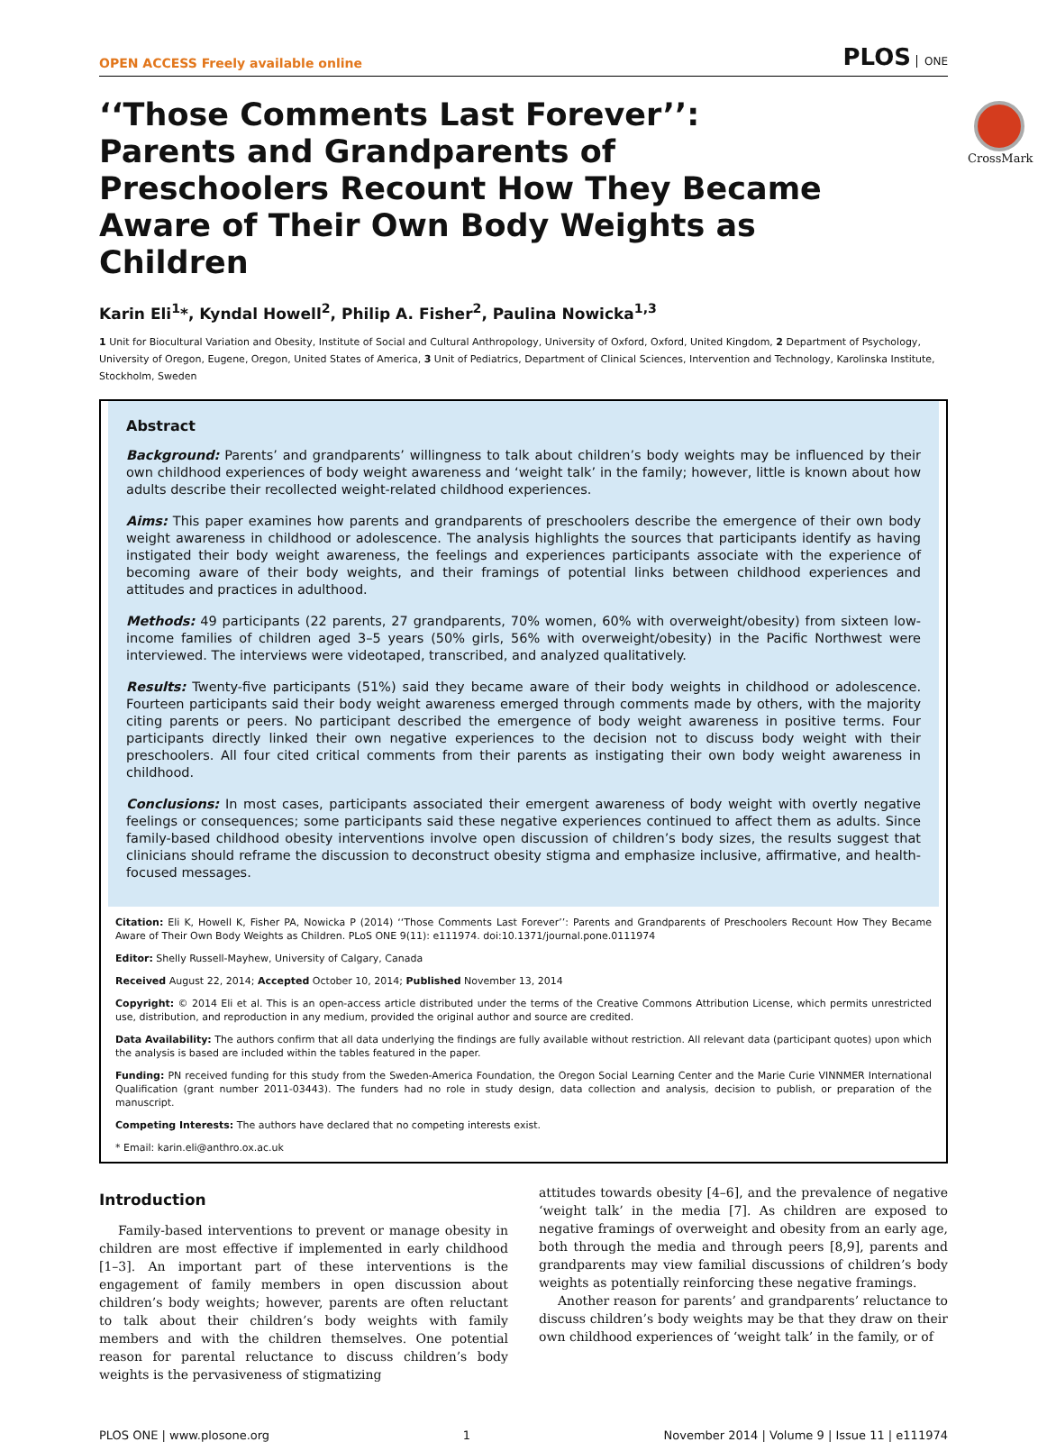OPEN ACCESS Freely available online PLOS ONE
CrossMark
‘‘Those Comments Last Forever’’: Parents and Grandparents of Preschoolers Recount How They Became Aware of Their Own Body Weights as Children
Karin Eli<sup>1</sup>*, Kyndal Howell<sup>2</sup>, Philip A. Fisher<sup>2</sup>, Paulina Nowicka<sup>1,3</sup>
1 Unit for Biocultural Variation and Obesity, Institute of Social and Cultural Anthropology, University of Oxford, Oxford, United Kingdom, 2 Department of Psychology, University of Oregon, Eugene, Oregon, United States of America, 3 Unit of Pediatrics, Department of Clinical Sciences, Intervention and Technology, Karolinska Institute, Stockholm, Sweden
Abstract
Background: Parents’ and grandparents’ willingness to talk about children’s body weights may be influenced by their own childhood experiences of body weight awareness and ‘weight talk’ in the family; however, little is known about how adults describe their recollected weight-related childhood experiences.
Aims: This paper examines how parents and grandparents of preschoolers describe the emergence of their own body weight awareness in childhood or adolescence. The analysis highlights the sources that participants identify as having instigated their body weight awareness, the feelings and experiences participants associate with the experience of becoming aware of their body weights, and their framings of potential links between childhood experiences and attitudes and practices in adulthood.
Methods: 49 participants (22 parents, 27 grandparents, 70% women, 60% with overweight/obesity) from sixteen low-income families of children aged 3–5 years (50% girls, 56% with overweight/obesity) in the Pacific Northwest were interviewed. The interviews were videotaped, transcribed, and analyzed qualitatively.
Results: Twenty-five participants (51%) said they became aware of their body weights in childhood or adolescence. Fourteen participants said their body weight awareness emerged through comments made by others, with the majority citing parents or peers. No participant described the emergence of body weight awareness in positive terms. Four participants directly linked their own negative experiences to the decision not to discuss body weight with their preschoolers. All four cited critical comments from their parents as instigating their own body weight awareness in childhood.
Conclusions: In most cases, participants associated their emergent awareness of body weight with overtly negative feelings or consequences; some participants said these negative experiences continued to affect them as adults. Since family-based childhood obesity interventions involve open discussion of children’s body sizes, the results suggest that clinicians should reframe the discussion to deconstruct obesity stigma and emphasize inclusive, affirmative, and health-focused messages.
Citation: Eli K, Howell K, Fisher PA, Nowicka P (2014) ‘‘Those Comments Last Forever’’: Parents and Grandparents of Preschoolers Recount How They Became Aware of Their Own Body Weights as Children. PLoS ONE 9(11): e111974. doi:10.1371/journal.pone.0111974
Editor: Shelly Russell-Mayhew, University of Calgary, Canada
Received August 22, 2014; Accepted October 10, 2014; Published November 13, 2014
Copyright: © 2014 Eli et al. This is an open-access article distributed under the terms of the Creative Commons Attribution License, which permits unrestricted use, distribution, and reproduction in any medium, provided the original author and source are credited.
Data Availability: The authors confirm that all data underlying the findings are fully available without restriction. All relevant data (participant quotes) upon which the analysis is based are included within the tables featured in the paper.
Funding: PN received funding for this study from the Sweden-America Foundation, the Oregon Social Learning Center and the Marie Curie VINNMER International Qualification (grant number 2011-03443). The funders had no role in study design, data collection and analysis, decision to publish, or preparation of the manuscript.
Competing Interests: The authors have declared that no competing interests exist.
* Email: karin.eli@anthro.ox.ac.uk
Introduction
Family-based interventions to prevent or manage obesity in children are most effective if implemented in early childhood [1–3]. An important part of these interventions is the engagement of family members in open discussion about children’s body weights; however, parents are often reluctant to talk about their children’s body weights with family members and with the children themselves. One potential reason for parental reluctance to discuss children’s body weights is the pervasiveness of stigmatizing
attitudes towards obesity [4–6], and the prevalence of negative ‘weight talk’ in the media [7]. As children are exposed to negative framings of overweight and obesity from an early age, both through the media and through peers [8,9], parents and grandparents may view familial discussions of children’s body weights as potentially reinforcing these negative framings.
Another reason for parents’ and grandparents’ reluctance to discuss children’s body weights may be that they draw on their own childhood experiences of ‘weight talk’ in the family, or of
PLOS ONE | www.plosone.org 1 November 2014 | Volume 9 | Issue 11 | e111974